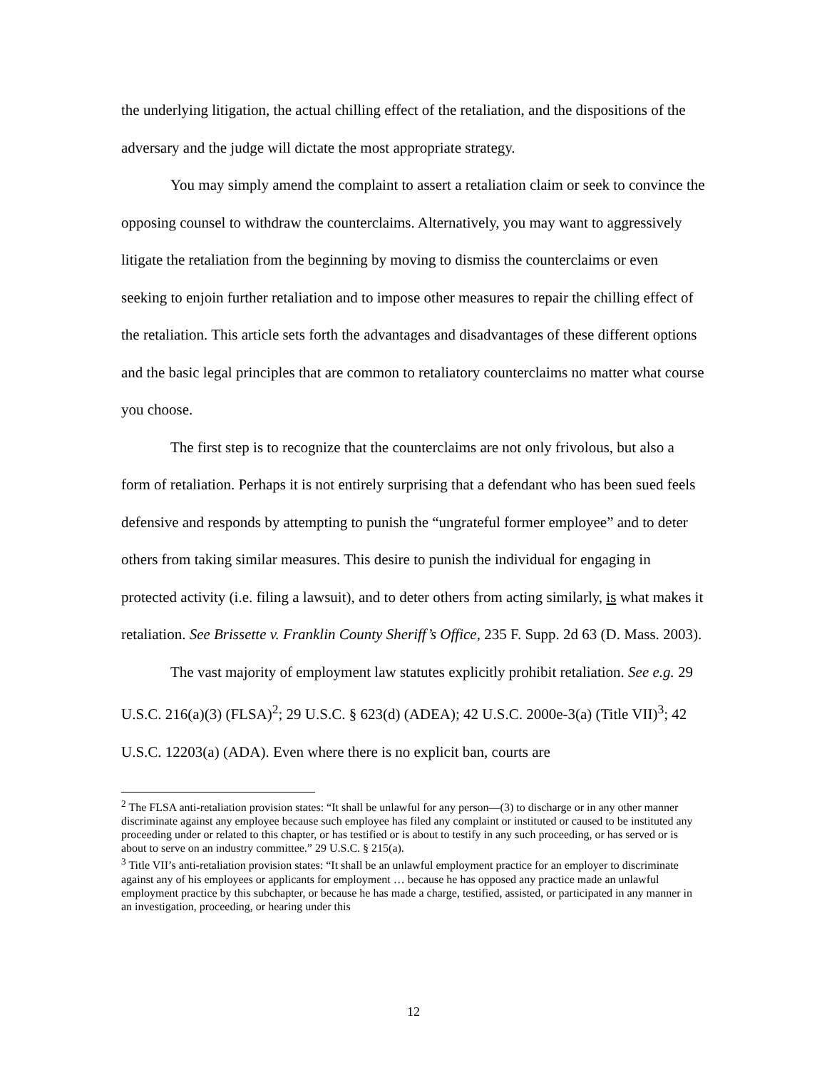the underlying litigation, the actual chilling effect of the retaliation, and the dispositions of the adversary and the judge will dictate the most appropriate strategy.
You may simply amend the complaint to assert a retaliation claim or seek to convince the opposing counsel to withdraw the counterclaims. Alternatively, you may want to aggressively litigate the retaliation from the beginning by moving to dismiss the counterclaims or even seeking to enjoin further retaliation and to impose other measures to repair the chilling effect of the retaliation. This article sets forth the advantages and disadvantages of these different options and the basic legal principles that are common to retaliatory counterclaims no matter what course you choose.
The first step is to recognize that the counterclaims are not only frivolous, but also a form of retaliation. Perhaps it is not entirely surprising that a defendant who has been sued feels defensive and responds by attempting to punish the “ungrateful former employee” and to deter others from taking similar measures. This desire to punish the individual for engaging in protected activity (i.e. filing a lawsuit), and to deter others from acting similarly, is what makes it retaliation. See Brissette v. Franklin County Sheriff’s Office, 235 F. Supp. 2d 63 (D. Mass. 2003).
The vast majority of employment law statutes explicitly prohibit retaliation. See e.g. 29 U.S.C. 216(a)(3) (FLSA)<sup>2</sup>; 29 U.S.C. § 623(d) (ADEA); 42 U.S.C. 2000e-3(a) (Title VII)<sup>3</sup>; 42 U.S.C. 12203(a) (ADA). Even where there is no explicit ban, courts are
<sup>2</sup> The FLSA anti-retaliation provision states: “It shall be unlawful for any person—(3) to discharge or in any other manner discriminate against any employee because such employee has filed any complaint or instituted or caused to be instituted any proceeding under or related to this chapter, or has testified or is about to testify in any such proceeding, or has served or is about to serve on an industry committee.” 29 U.S.C. § 215(a).
<sup>3</sup> Title VII’s anti-retaliation provision states: “It shall be an unlawful employment practice for an employer to discriminate against any of his employees or applicants for employment … because he has opposed any practice made an unlawful employment practice by this subchapter, or because he has made a charge, testified, assisted, or participated in any manner in an investigation, proceeding, or hearing under this
12